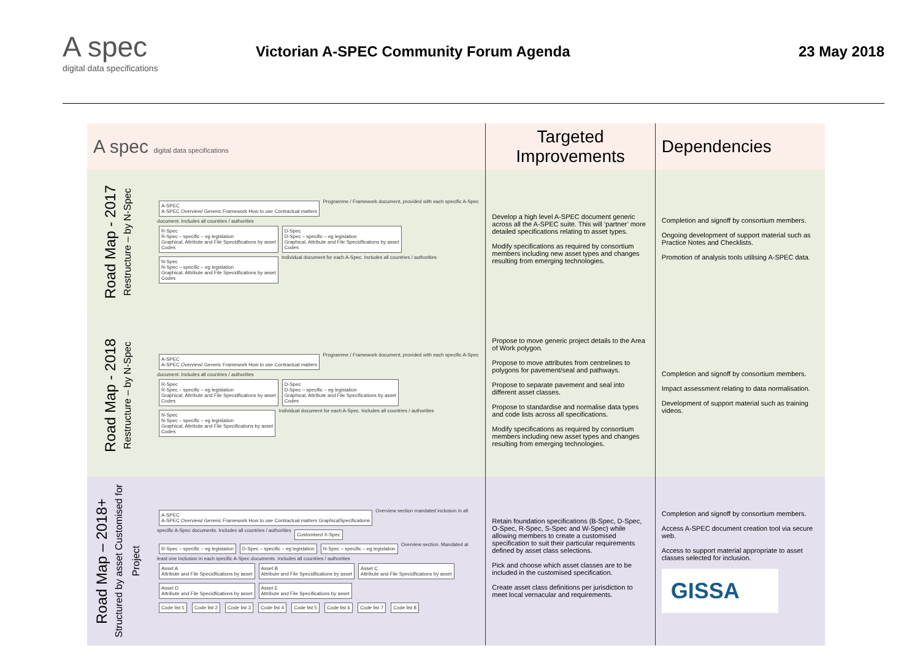A spec
digital data specifications
Victorian A-SPEC Community Forum Agenda
23 May 2018
| A spec digital data specifications | | Targeted Improvements | Dependencies |
| --- | --- | --- | --- |
| Road Map - 2017 Restructure – by N-Spec | A-SPEC A-SPEC Overview/ Generic Framework How to use Contractual matters Programme / Framework document, provided with each specific A-Spec document. Includes all countries / authorities R-Spec R-Spec – specific – eg legislation Graphical, Attribute and File Specidfications by asset Codes D-Spec D-Spec – specific – eg legislation Graphical, Attribute and File Specidfications by asset Codes N-Spec N-Spec – specific – eg legislation Graphical, Attribute and File Specidfications by asset Codes Individual document for each A-Spec. Includes all countries / authorities | Develop a high level A-SPEC document generic across all the A-SPEC suite. This will ‘partner’ more detailed specifications relating to asset types. Modify specifications as required by consortium members including new asset types and changes resulting from emerging technologies. | Completion and signoff by consortium members. Ongoing development of support material such as Practice Notes and Checklists. Promotion of analysis tools utilising A-SPEC data. |
| Road Map - 2018 Restructure – by N-Spec | A-SPEC A-SPEC Overview/ Generic Framework How to use Contractual matters Programme / Framework document, provided with each specific A-Spec document. Includes all countries / authorities R-Spec R-Spec – specific – eg legislation Graphical, Attribute and File Specidfications by asset Codes D-Spec D-Spec – specific – eg legislation Graphical, Attribute and File Specifications by asset Codes N-Spec N-Spec – specific – eg legislation Graphical, Attribute and File Specifications by asset Codes Individual document for each A-Spec. Includes all countries / authorities | Propose to move generic project details to the Area of Work polygon. Propose to move attributes from centrelines to polygons for pavement/seal and pathways. Propose to separate pavement and seal into different asset classes. Propose to standardise and normalise data types and code lists across all specifications. Modify specifications as required by consortium members including new asset types and changes resulting from emerging technologies. | Completion and signoff by consortium members. Impact assessment relating to data normalisation. Development of support material such as training videos. |
| Road Map – 2018+ Structured by asset Customised for Project | A-SPEC A-SPEC Overview/ Generic Framework How to use Contractual matters GraphicalSpecifications Overview section mandated inclusion in all specific A-Spec documents. Includes all countries / authorities Customised X-Spec R-Spec – specific – eg legislation D-Spec – specific – eg legislation N-Spec – specific – eg legislation Overview section. Mandated at least one inclusion in each specific A-Spec documents. Includes all countries / authorities Asset A Attribute and File Specidfications by asset Asset B Attribute and File Specidfications by asset Asset C Attribute and File Specidfications by asset Asset D Attribute and File Specidfications by asset Asset E Attribute and File Specifications by asset Code list 1 Code list 2 Code list 3 Code list 4 Code list 5 Code list 6 Code list 7 Code list 8 | Retain foundation specifications (B-Spec, D-Spec, O-Spec, R-Spec, S-Spec and W-Spec) while allowing members to create a customised specification to suit their particular requirements defined by asset class selections. Pick and choose which asset classes are to be included in the customised specification. Create asset class definitions per jurisdiction to meet local vernacular and requirements. | Completion and signoff by consortium members. Access A-SPEC document creation tool via secure web. Access to support material appropriate to asset classes selected for inclusion. GISSA |